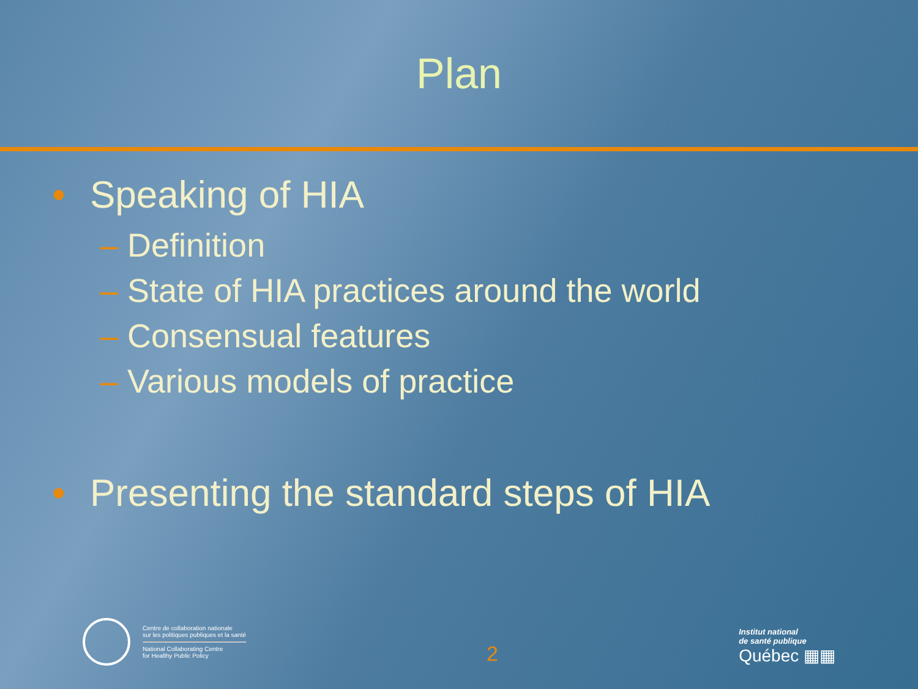Plan
• Speaking of HIA
– Definition
– State of HIA practices around the world
– Consensual features
– Various models of practice
• Presenting the standard steps of HIA
Centre de collaboration nationale
sur les politiques publiques et la santé
National Collaborating Centre
for Healthy Public Policy
2
Institut national
de santé publique
Québec ▦▦